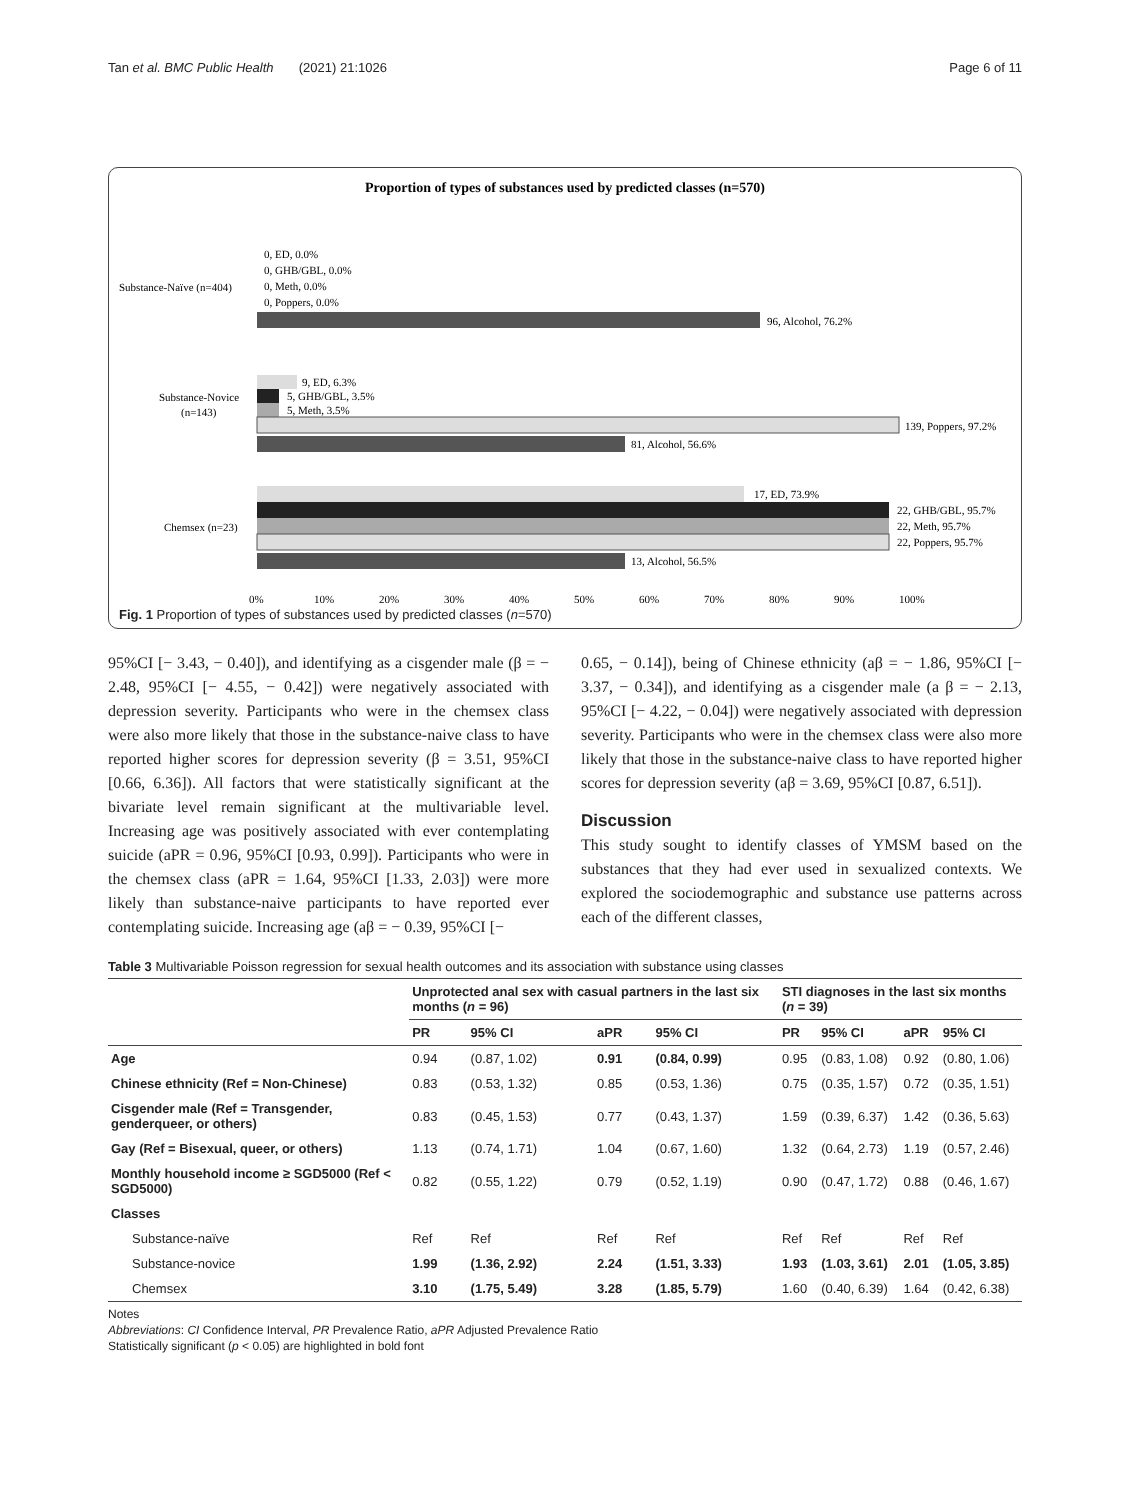Tan et al. BMC Public Health (2021) 21:1026 Page 6 of 11
Proportion of types of substances used by predicted classes (n=570)
Substance-Naïve (n=404)
0, ED, 0.0%
0, GHB/GBL, 0.0%
0, Meth, 0.0%
0, Poppers, 0.0%
96, Alcohol, 76.2%
Substance-Novice
(n=143)
9, ED, 6.3%
5, GHB/GBL, 3.5%
5, Meth, 3.5%
139, Poppers, 97.2%
81, Alcohol, 56.6%
Chemsex (n=23)
17, ED, 73.9%
22, GHB/GBL, 95.7%
22, Meth, 95.7%
22, Poppers, 95.7%
13, Alcohol, 56.5%
0%
10%
20%
30%
40%
50%
60%
70%
80%
90%
100%
Fig. 1 Proportion of types of substances used by predicted classes (n=570)
95%CI [− 3.43, − 0.40]), and identifying as a cisgender male (β = − 2.48, 95%CI [− 4.55, − 0.42]) were negatively associated with depression severity. Participants who were in the chemsex class were also more likely that those in the substance-naive class to have reported higher scores for depression severity (β = 3.51, 95%CI [0.66, 6.36]). All factors that were statistically significant at the bivariate level remain significant at the multivariable level. Increasing age was positively associated with ever contemplating suicide (aPR = 0.96, 95%CI [0.93, 0.99]). Participants who were in the chemsex class (aPR = 1.64, 95%CI [1.33, 2.03]) were more likely than substance-naive participants to have reported ever contemplating suicide. Increasing age (aβ = − 0.39, 95%CI [−
0.65, − 0.14]), being of Chinese ethnicity (aβ = − 1.86, 95%CI [− 3.37, − 0.34]), and identifying as a cisgender male (a β = − 2.13, 95%CI [− 4.22, − 0.04]) were negatively associated with depression severity. Participants who were in the chemsex class were also more likely that those in the substance-naive class to have reported higher scores for depression severity (aβ = 3.69, 95%CI [0.87, 6.51]).
Discussion
This study sought to identify classes of YMSM based on the substances that they had ever used in sexualized contexts. We explored the sociodemographic and substance use patterns across each of the different classes,
Table 3 Multivariable Poisson regression for sexual health outcomes and its association with substance using classes
| | Unprotected anal sex with casual partners in the last six months ( n = 96) | | | | STI diagnoses in the last six months ( n = 39) | | | |
| --- | --- | --- | --- | --- | --- | --- | --- | --- |
| | PR | 95% CI | aPR | 95% CI | PR | 95% CI | aPR | 95% CI |
| Age | 0.94 | (0.87, 1.02) | 0.91 | (0.84, 0.99) | 0.95 | (0.83, 1.08) | 0.92 | (0.80, 1.06) |
| Chinese ethnicity (Ref = Non-Chinese) | 0.83 | (0.53, 1.32) | 0.85 | (0.53, 1.36) | 0.75 | (0.35, 1.57) | 0.72 | (0.35, 1.51) |
| Cisgender male (Ref = Transgender, genderqueer, or others) | 0.83 | (0.45, 1.53) | 0.77 | (0.43, 1.37) | 1.59 | (0.39, 6.37) | 1.42 | (0.36, 5.63) |
| Gay (Ref = Bisexual, queer, or others) | 1.13 | (0.74, 1.71) | 1.04 | (0.67, 1.60) | 1.32 | (0.64, 2.73) | 1.19 | (0.57, 2.46) |
| Monthly household income ≥ SGD5000 (Ref < SGD5000) | 0.82 | (0.55, 1.22) | 0.79 | (0.52, 1.19) | 0.90 | (0.47, 1.72) | 0.88 | (0.46, 1.67) |
| Classes | | | | | | | | |
| Substance-naïve | Ref | Ref | Ref | Ref | Ref | Ref | Ref | Ref |
| Substance-novice | 1.99 | (1.36, 2.92) | 2.24 | (1.51, 3.33) | 1.93 | (1.03, 3.61) | 2.01 | (1.05, 3.85) |
| Chemsex | 3.10 | (1.75, 5.49) | 3.28 | (1.85, 5.79) | 1.60 | (0.40, 6.39) | 1.64 | (0.42, 6.38) |
Notes
Abbreviations: CI Confidence Interval, PR Prevalence Ratio, aPR Adjusted Prevalence Ratio
Statistically significant (p < 0.05) are highlighted in bold font